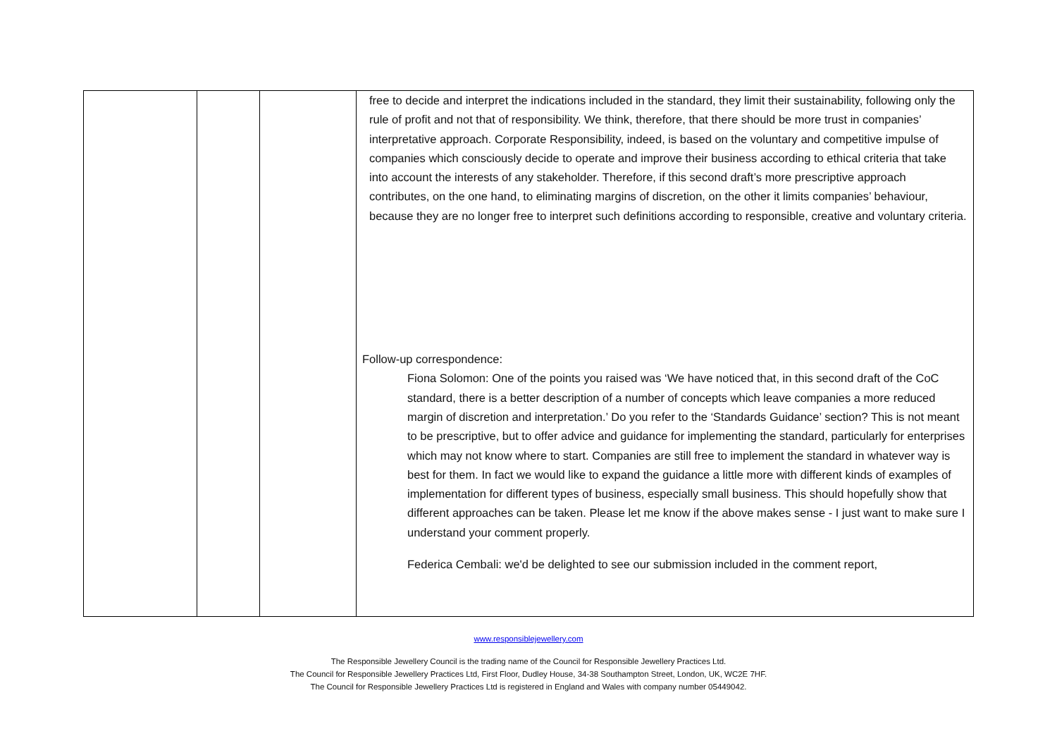| | | | free to decide and interpret the indications included in the standard, they limit their sustainability, following only the rule of profit and not that of responsibility. We think, therefore, that there should be more trust in companies’ interpretative approach. Corporate Responsibility, indeed, is based on the voluntary and competitive impulse of companies which consciously decide to operate and improve their business according to ethical criteria that take into account the interests of any stakeholder. Therefore, if this second draft’s more prescriptive approach contributes, on the one hand, to eliminating margins of discretion, on the other it limits companies’ behaviour, because they are no longer free to interpret such definitions according to responsible, creative and voluntary criteria. Follow-up correspondence: Fiona Solomon: One of the points you raised was ‘We have noticed that, in this second draft of the CoC standard, there is a better description of a number of concepts which leave companies a more reduced margin of discretion and interpretation.’ Do you refer to the ‘Standards Guidance’ section? This is not meant to be prescriptive, but to offer advice and guidance for implementing the standard, particularly for enterprises which may not know where to start. Companies are still free to implement the standard in whatever way is best for them. In fact we would like to expand the guidance a little more with different kinds of examples of implementation for different types of business, especially small business. This should hopefully show that different approaches can be taken. Please let me know if the above makes sense - I just want to make sure I understand your comment properly. Federica Cembali: we'd be delighted to see our submission included in the comment report, |
www.responsiblejewellery.com
The Responsible Jewellery Council is the trading name of the Council for Responsible Jewellery Practices Ltd.
The Council for Responsible Jewellery Practices Ltd, First Floor, Dudley House, 34-38 Southampton Street, London, UK, WC2E 7HF.
The Council for Responsible Jewellery Practices Ltd is registered in England and Wales with company number 05449042.